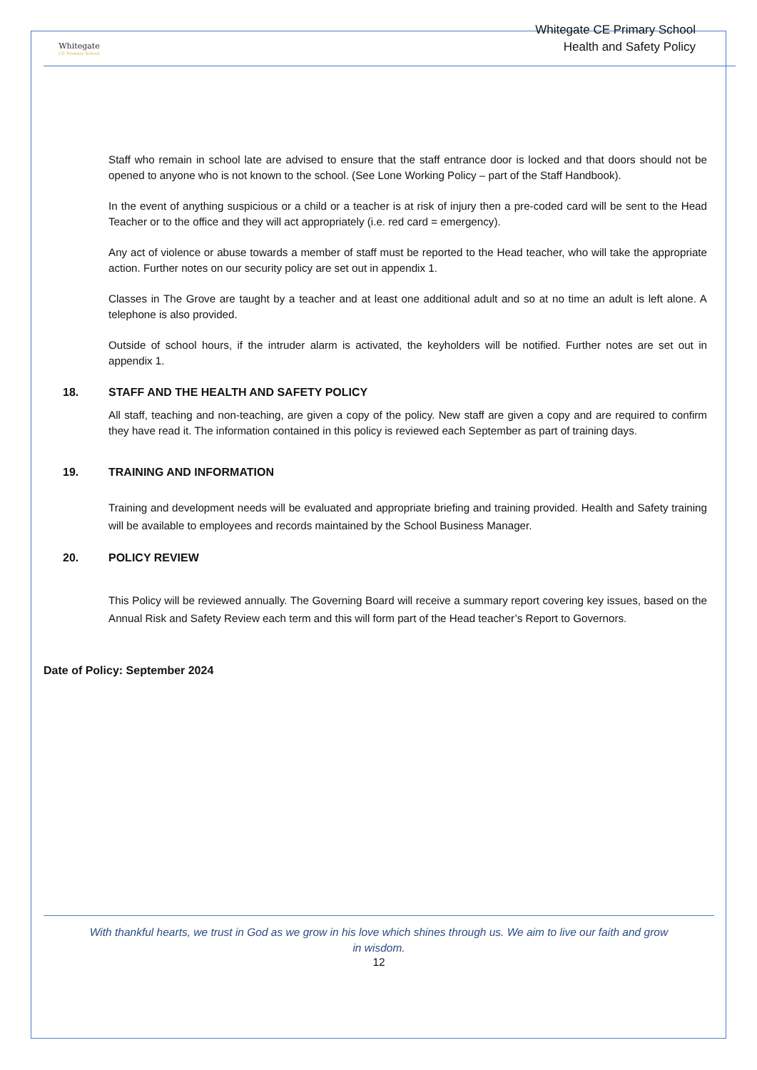Whitegate
CE Primary School
Whitegate CE Primary School
Health and Safety Policy
Staff who remain in school late are advised to ensure that the staff entrance door is locked and that doors should not be opened to anyone who is not known to the school. (See Lone Working Policy – part of the Staff Handbook).
In the event of anything suspicious or a child or a teacher is at risk of injury then a pre-coded card will be sent to the Head Teacher or to the office and they will act appropriately (i.e. red card = emergency).
Any act of violence or abuse towards a member of staff must be reported to the Head teacher, who will take the appropriate action. Further notes on our security policy are set out in appendix 1.
Classes in The Grove are taught by a teacher and at least one additional adult and so at no time an adult is left alone. A telephone is also provided.
Outside of school hours, if the intruder alarm is activated, the keyholders will be notified. Further notes are set out in appendix 1.
18. STAFF AND THE HEALTH AND SAFETY POLICY
All staff, teaching and non-teaching, are given a copy of the policy. New staff are given a copy and are required to confirm they have read it. The information contained in this policy is reviewed each September as part of training days.
19. TRAINING AND INFORMATION
Training and development needs will be evaluated and appropriate briefing and training provided. Health and Safety training will be available to employees and records maintained by the School Business Manager.
20. POLICY REVIEW
This Policy will be reviewed annually. The Governing Board will receive a summary report covering key issues, based on the Annual Risk and Safety Review each term and this will form part of the Head teacher’s Report to Governors.
Date of Policy: September 2024
With thankful hearts, we trust in God as we grow in his love which shines through us. We aim to live our faith and grow in wisdom.
12